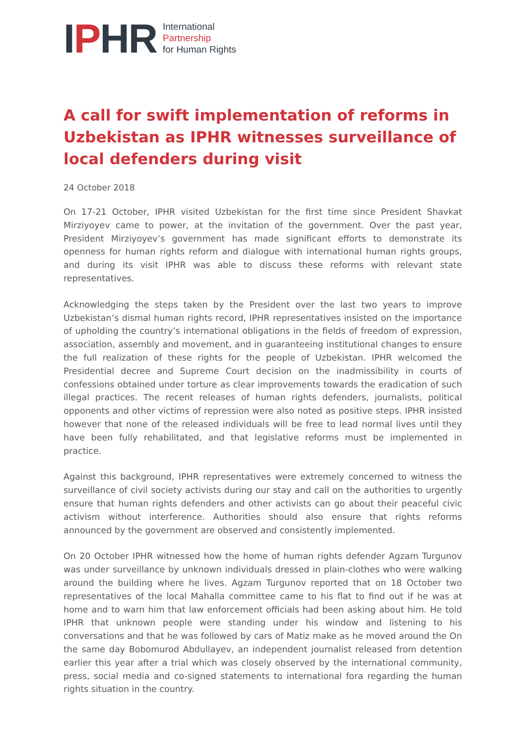IPHR
International
Partnership
for Human Rights
A call for swift implementation of reforms in Uzbekistan as IPHR witnesses surveillance of local defenders during visit
24 October 2018
On 17-21 October, IPHR visited Uzbekistan for the first time since President Shavkat Mirziyoyev came to power, at the invitation of the government. Over the past year, President Mirziyoyev’s government has made significant efforts to demonstrate its openness for human rights reform and dialogue with international human rights groups, and during its visit IPHR was able to discuss these reforms with relevant state representatives.
Acknowledging the steps taken by the President over the last two years to improve Uzbekistan’s dismal human rights record, IPHR representatives insisted on the importance of upholding the country’s international obligations in the fields of freedom of expression, association, assembly and movement, and in guaranteeing institutional changes to ensure the full realization of these rights for the people of Uzbekistan. IPHR welcomed the Presidential decree and Supreme Court decision on the inadmissibility in courts of confessions obtained under torture as clear improvements towards the eradication of such illegal practices. The recent releases of human rights defenders, journalists, political opponents and other victims of repression were also noted as positive steps. IPHR insisted however that none of the released individuals will be free to lead normal lives until they have been fully rehabilitated, and that legislative reforms must be implemented in practice.
Against this background, IPHR representatives were extremely concerned to witness the surveillance of civil society activists during our stay and call on the authorities to urgently ensure that human rights defenders and other activists can go about their peaceful civic activism without interference. Authorities should also ensure that rights reforms announced by the government are observed and consistently implemented.
On 20 October IPHR witnessed how the home of human rights defender Agzam Turgunov was under surveillance by unknown individuals dressed in plain-clothes who were walking around the building where he lives. Agzam Turgunov reported that on 18 October two representatives of the local Mahalla committee came to his flat to find out if he was at home and to warn him that law enforcement officials had been asking about him. He told IPHR that unknown people were standing under his window and listening to his conversations and that he was followed by cars of Matiz make as he moved around the On the same day Bobomurod Abdullayev, an independent journalist released from detention earlier this year after a trial which was closely observed by the international community, press, social media and co-signed statements to international fora regarding the human rights situation in the country.